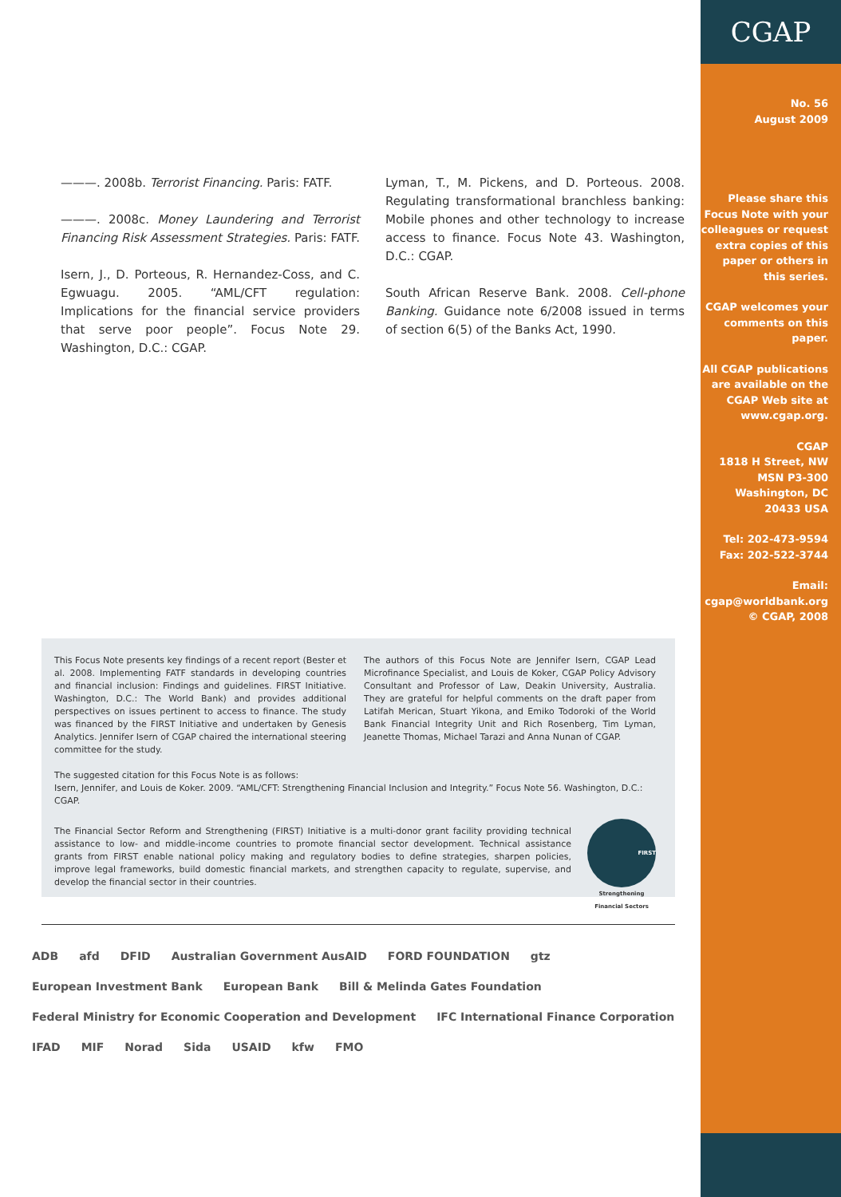CGAP
No. 56
August 2009
Please share this Focus Note with your colleagues or request extra copies of this paper or others in this series.
CGAP welcomes your comments on this paper.
All CGAP publications are available on the CGAP Web site at www.cgap.org.
CGAP
1818 H Street, NW
MSN P3-300
Washington, DC
20433 USA
Tel: 202-473-9594
Fax: 202-522-3744
Email:
cgap@worldbank.org
© CGAP, 2008
———. 2008b. Terrorist Financing. Paris: FATF.
———. 2008c. Money Laundering and Terrorist Financing Risk Assessment Strategies. Paris: FATF.
Isern, J., D. Porteous, R. Hernandez-Coss, and C. Egwuagu. 2005. “AML/CFT regulation: Implications for the financial service providers that serve poor people”. Focus Note 29. Washington, D.C.: CGAP.
Lyman, T., M. Pickens, and D. Porteous. 2008. Regulating transformational branchless banking: Mobile phones and other technology to increase access to finance. Focus Note 43. Washington, D.C.: CGAP.
South African Reserve Bank. 2008. Cell-phone Banking. Guidance note 6/2008 issued in terms of section 6(5) of the Banks Act, 1990.
This Focus Note presents key findings of a recent report (Bester et al. 2008. Implementing FATF standards in developing countries and financial inclusion: Findings and guidelines. FIRST Initiative. Washington, D.C.: The World Bank) and provides additional perspectives on issues pertinent to access to finance. The study was financed by the FIRST Initiative and undertaken by Genesis Analytics. Jennifer Isern of CGAP chaired the international steering committee for the study.
The authors of this Focus Note are Jennifer Isern, CGAP Lead Microfinance Specialist, and Louis de Koker, CGAP Policy Advisory Consultant and Professor of Law, Deakin University, Australia. They are grateful for helpful comments on the draft paper from Latifah Merican, Stuart Yikona, and Emiko Todoroki of the World Bank Financial Integrity Unit and Rich Rosenberg, Tim Lyman, Jeanette Thomas, Michael Tarazi and Anna Nunan of CGAP.
The suggested citation for this Focus Note is as follows:
Isern, Jennifer, and Louis de Koker. 2009. “AML/CFT: Strengthening Financial Inclusion and Integrity.” Focus Note 56. Washington, D.C.: CGAP.
The Financial Sector Reform and Strengthening (FIRST) Initiative is a multi-donor grant facility providing technical assistance to low- and middle-income countries to promote financial sector development. Technical assistance grants from FIRST enable national policy making and regulatory bodies to define strategies, sharpen policies, improve legal frameworks, build domestic financial markets, and strengthen capacity to regulate, supervise, and develop the financial sector in their countries.
FIRST
Strengthening Financial Sectors
ADB afd DFID Australian Government AusAID FORD FOUNDATION gtz European Investment Bank European Bank Bill & Melinda Gates Foundation Federal Ministry for Economic Cooperation and Development IFC International Finance Corporation IFAD MIF Norad Sida USAID kfw FMO